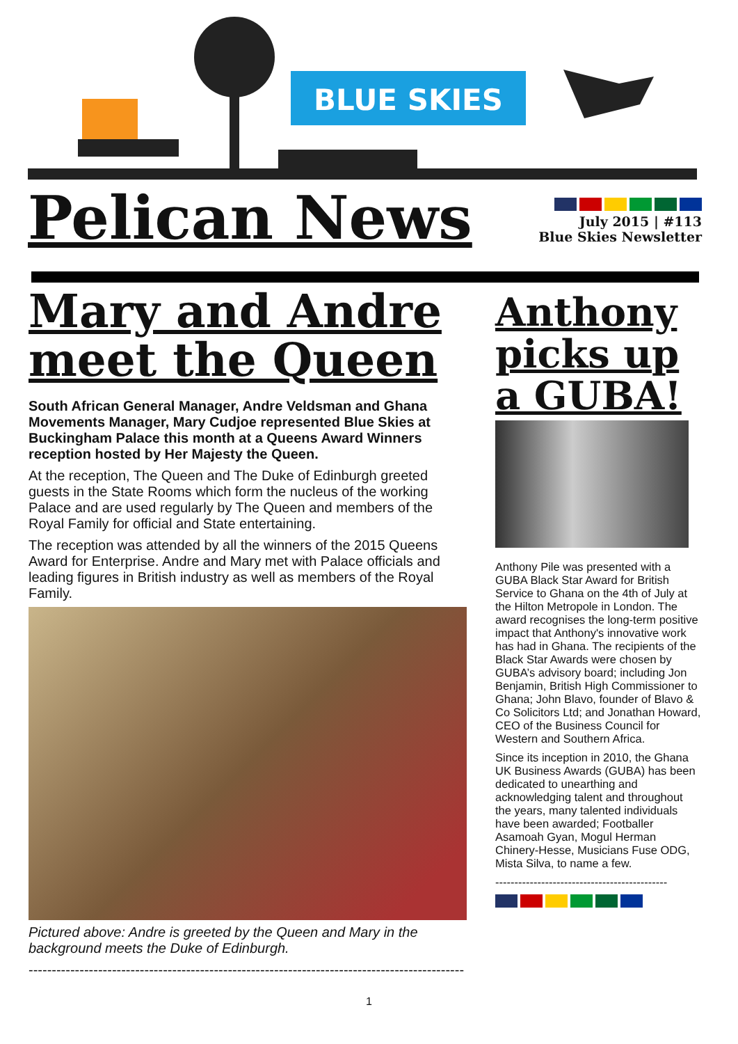BLUE SKIES
Pelican News
July 2015 | #113
Blue Skies Newsletter
Mary and Andre meet the Queen
South African General Manager, Andre Veldsman and Ghana Movements Manager, Mary Cudjoe represented Blue Skies at Buckingham Palace this month at a Queens Award Winners reception hosted by Her Majesty the Queen.
At the reception, The Queen and The Duke of Edinburgh greeted guests in the State Rooms which form the nucleus of the working Palace and are used regularly by The Queen and members of the Royal Family for official and State entertaining.
The reception was attended by all the winners of the 2015 Queens Award for Enterprise. Andre and Mary met with Palace officials and leading figures in British industry as well as members of the Royal Family.
Pictured above: Andre is greeted by the Queen and Mary in the background meets the Duke of Edinburgh.
----------------------------------------------------------------------------------------------
Anthony picks up a GUBA!
Anthony Pile was presented with a GUBA Black Star Award for British Service to Ghana on the 4th of July at the Hilton Metropole in London. The award recognises the long-term positive impact that Anthony's innovative work has had in Ghana. The recipients of the Black Star Awards were chosen by GUBA’s advisory board; including Jon Benjamin, British High Commissioner to Ghana; John Blavo, founder of Blavo & Co Solicitors Ltd; and Jonathan Howard, CEO of the Business Council for Western and Southern Africa.
Since its inception in 2010, the Ghana UK Business Awards (GUBA) has been dedicated to unearthing and acknowledging talent and throughout the years, many talented individuals have been awarded; Footballer Asamoah Gyan, Mogul Herman Chinery-Hesse, Musicians Fuse ODG, Mista Silva, to name a few.
---------------------------------------------
1